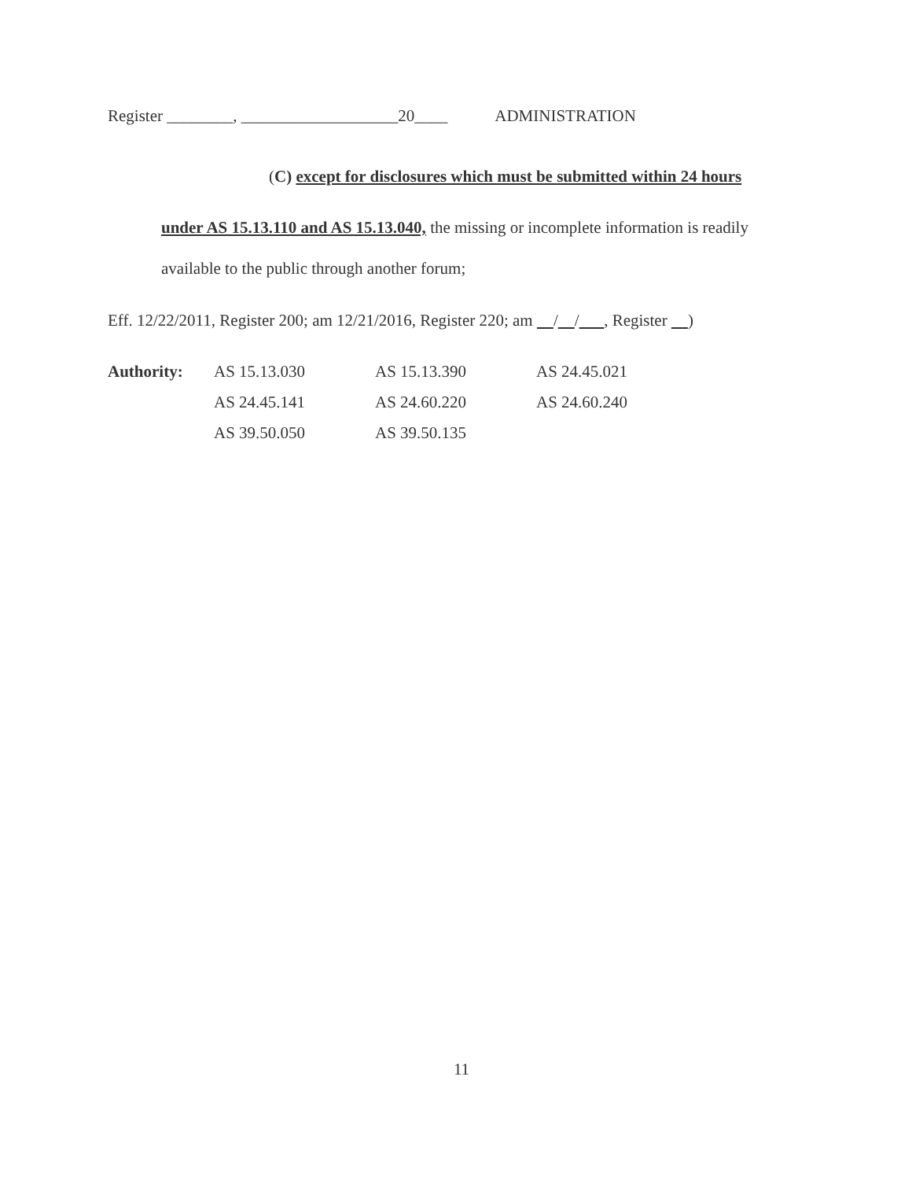Register ________, ___________________20____ ADMINISTRATION
(C) except for disclosures which must be submitted within 24 hours
under AS 15.13.110 and AS 15.13.040, the missing or incomplete information is readily
available to the public through another forum;
Eff. 12/22/2011, Register 200; am 12/21/2016, Register 220; am / / , Register )
| Authority: | AS 15.13.030 | AS 15.13.390 | AS 24.45.021 |
| | AS 24.45.141 | AS 24.60.220 | AS 24.60.240 |
| | AS 39.50.050 | AS 39.50.135 | |
11